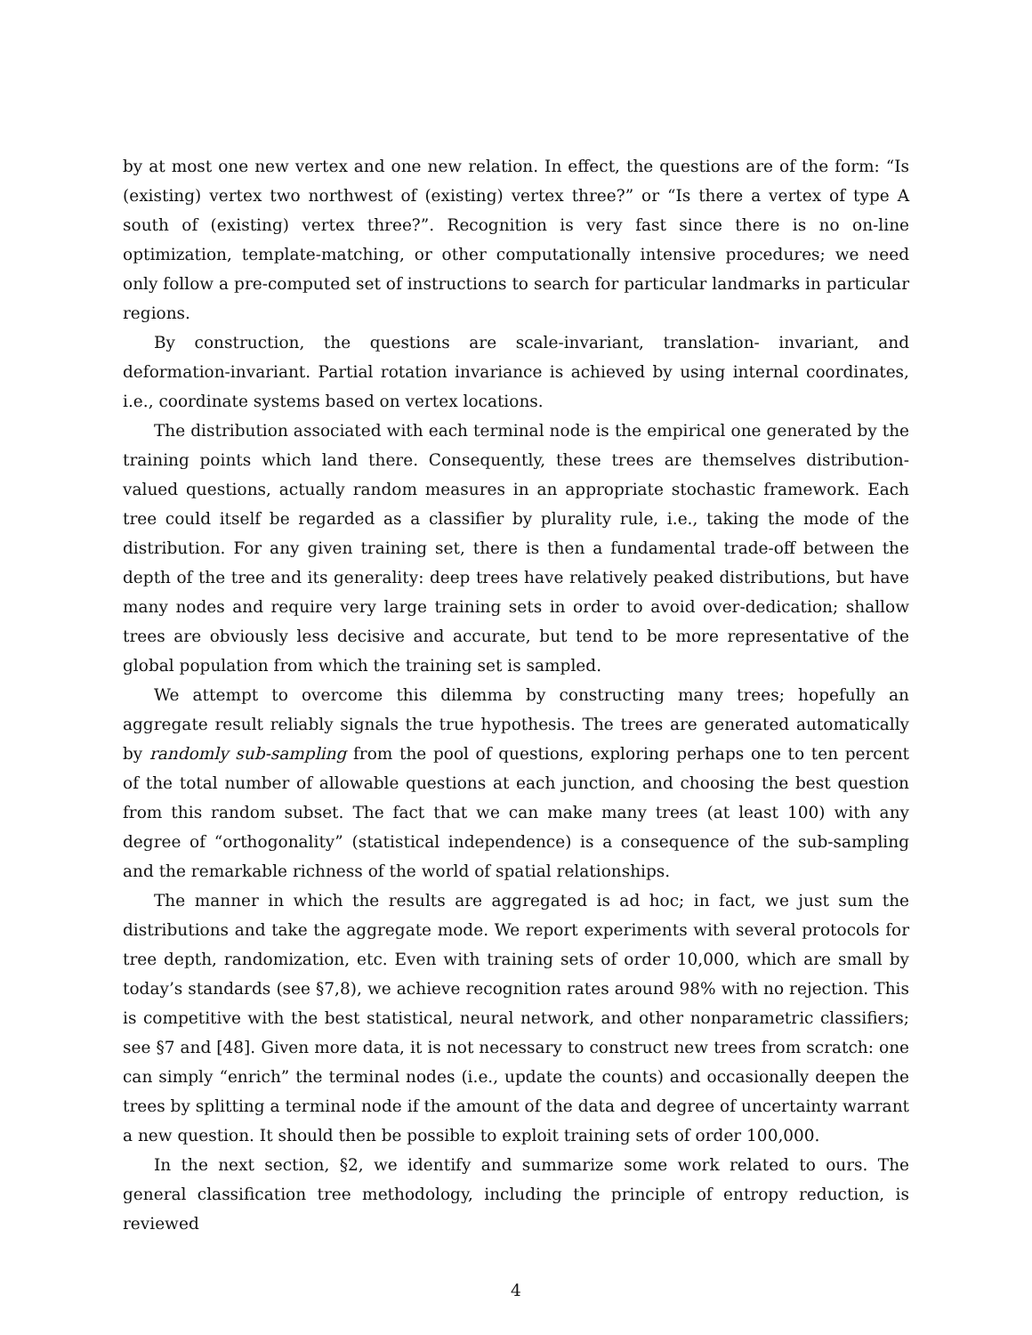by at most one new vertex and one new relation. In effect, the questions are of the form: “Is (existing) vertex two northwest of (existing) vertex three?” or “Is there a vertex of type A south of (existing) vertex three?”. Recognition is very fast since there is no on-line optimization, template-matching, or other computationally intensive procedures; we need only follow a pre-computed set of instructions to search for particular landmarks in particular regions.
By construction, the questions are scale-invariant, translation- invariant, and deformation-invariant. Partial rotation invariance is achieved by using internal coordinates, i.e., coordinate systems based on vertex locations.
The distribution associated with each terminal node is the empirical one generated by the training points which land there. Consequently, these trees are themselves distribution-valued questions, actually random measures in an appropriate stochastic framework. Each tree could itself be regarded as a classifier by plurality rule, i.e., taking the mode of the distribution. For any given training set, there is then a fundamental trade-off between the depth of the tree and its generality: deep trees have relatively peaked distributions, but have many nodes and require very large training sets in order to avoid over-dedication; shallow trees are obviously less decisive and accurate, but tend to be more representative of the global population from which the training set is sampled.
We attempt to overcome this dilemma by constructing many trees; hopefully an aggregate result reliably signals the true hypothesis. The trees are generated automatically by randomly sub-sampling from the pool of questions, exploring perhaps one to ten percent of the total number of allowable questions at each junction, and choosing the best question from this random subset. The fact that we can make many trees (at least 100) with any degree of “orthogonality” (statistical independence) is a consequence of the sub-sampling and the remarkable richness of the world of spatial relationships.
The manner in which the results are aggregated is ad hoc; in fact, we just sum the distributions and take the aggregate mode. We report experiments with several protocols for tree depth, randomization, etc. Even with training sets of order 10,000, which are small by today’s standards (see §7,8), we achieve recognition rates around 98% with no rejection. This is competitive with the best statistical, neural network, and other nonparametric classifiers; see §7 and [48]. Given more data, it is not necessary to construct new trees from scratch: one can simply “enrich” the terminal nodes (i.e., update the counts) and occasionally deepen the trees by splitting a terminal node if the amount of the data and degree of uncertainty warrant a new question. It should then be possible to exploit training sets of order 100,000.
In the next section, §2, we identify and summarize some work related to ours. The general classification tree methodology, including the principle of entropy reduction, is reviewed
4